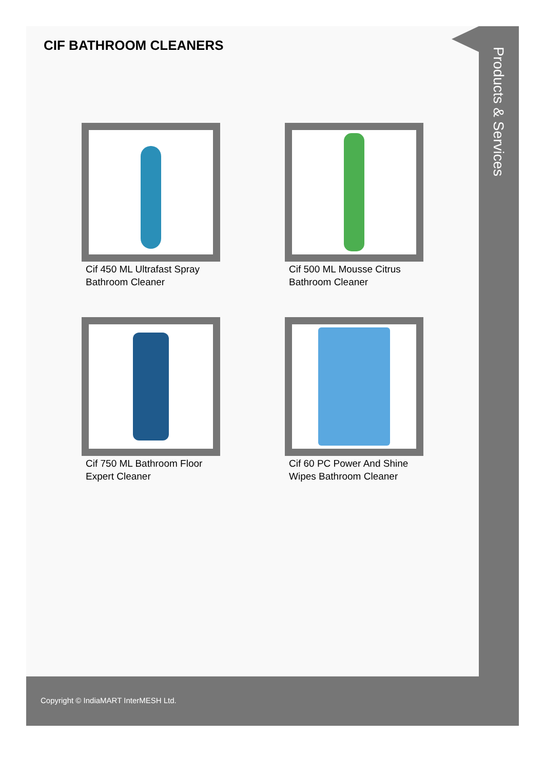CIF BATHROOM CLEANERS
Cif 450 ML Ultrafast Spray Bathroom Cleaner
Cif 500 ML Mousse Citrus Bathroom Cleaner
Cif 750 ML Bathroom Floor Expert Cleaner
Cif 60 PC Power And Shine Wipes Bathroom Cleaner
Products & Services
Copyright © IndiaMART InterMESH Ltd.